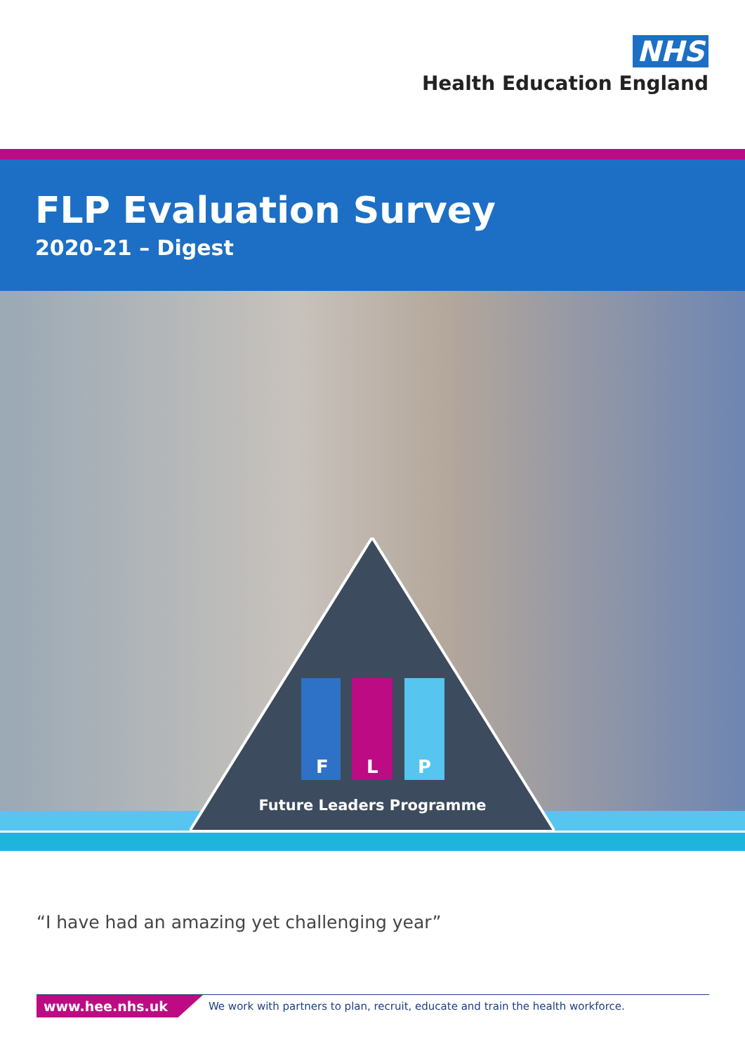NHS
Health Education England
FLP Evaluation Survey
2020-21 – Digest
F
L
P
Future Leaders Programme
“I have had an amazing yet challenging year”
www.hee.nhs.uk We work with partners to plan, recruit, educate and train the health workforce.